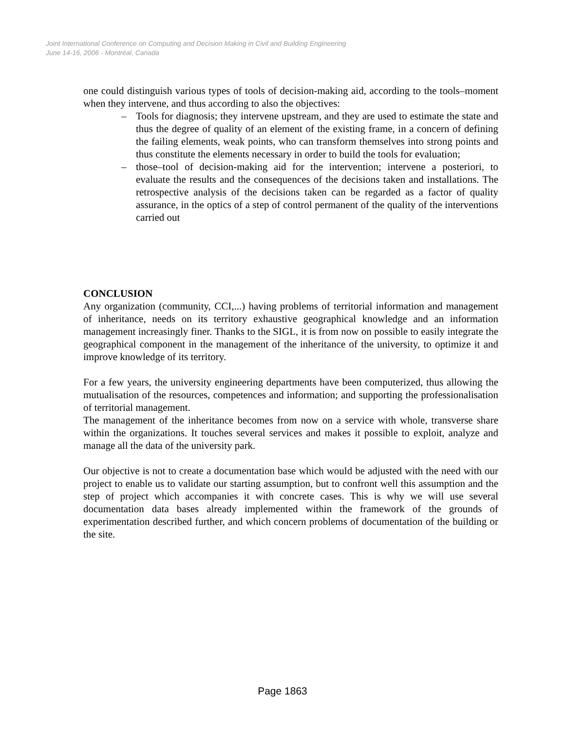Joint International Conference on Computing and Decision Making in Civil and Building Engineering
June 14-16, 2006 - Montréal, Canada
one could distinguish various types of tools of decision-making aid, according to the tools–moment when they intervene, and thus according to also the objectives:
– Tools for diagnosis; they intervene upstream, and they are used to estimate the state and thus the degree of quality of an element of the existing frame, in a concern of defining the failing elements, weak points, who can transform themselves into strong points and thus constitute the elements necessary in order to build the tools for evaluation;
– those–tool of decision-making aid for the intervention; intervene a posteriori, to evaluate the results and the consequences of the decisions taken and installations. The retrospective analysis of the decisions taken can be regarded as a factor of quality assurance, in the optics of a step of control permanent of the quality of the interventions carried out
CONCLUSION
Any organization (community, CCI,...) having problems of territorial information and management of inheritance, needs on its territory exhaustive geographical knowledge and an information management increasingly finer. Thanks to the SIGL, it is from now on possible to easily integrate the geographical component in the management of the inheritance of the university, to optimize it and improve knowledge of its territory.
For a few years, the university engineering departments have been computerized, thus allowing the mutualisation of the resources, competences and information; and supporting the professionalisation of territorial management.
The management of the inheritance becomes from now on a service with whole, transverse share within the organizations. It touches several services and makes it possible to exploit, analyze and manage all the data of the university park.
Our objective is not to create a documentation base which would be adjusted with the need with our project to enable us to validate our starting assumption, but to confront well this assumption and the step of project which accompanies it with concrete cases. This is why we will use several documentation data bases already implemented within the framework of the grounds of experimentation described further, and which concern problems of documentation of the building or the site.
Page 1863